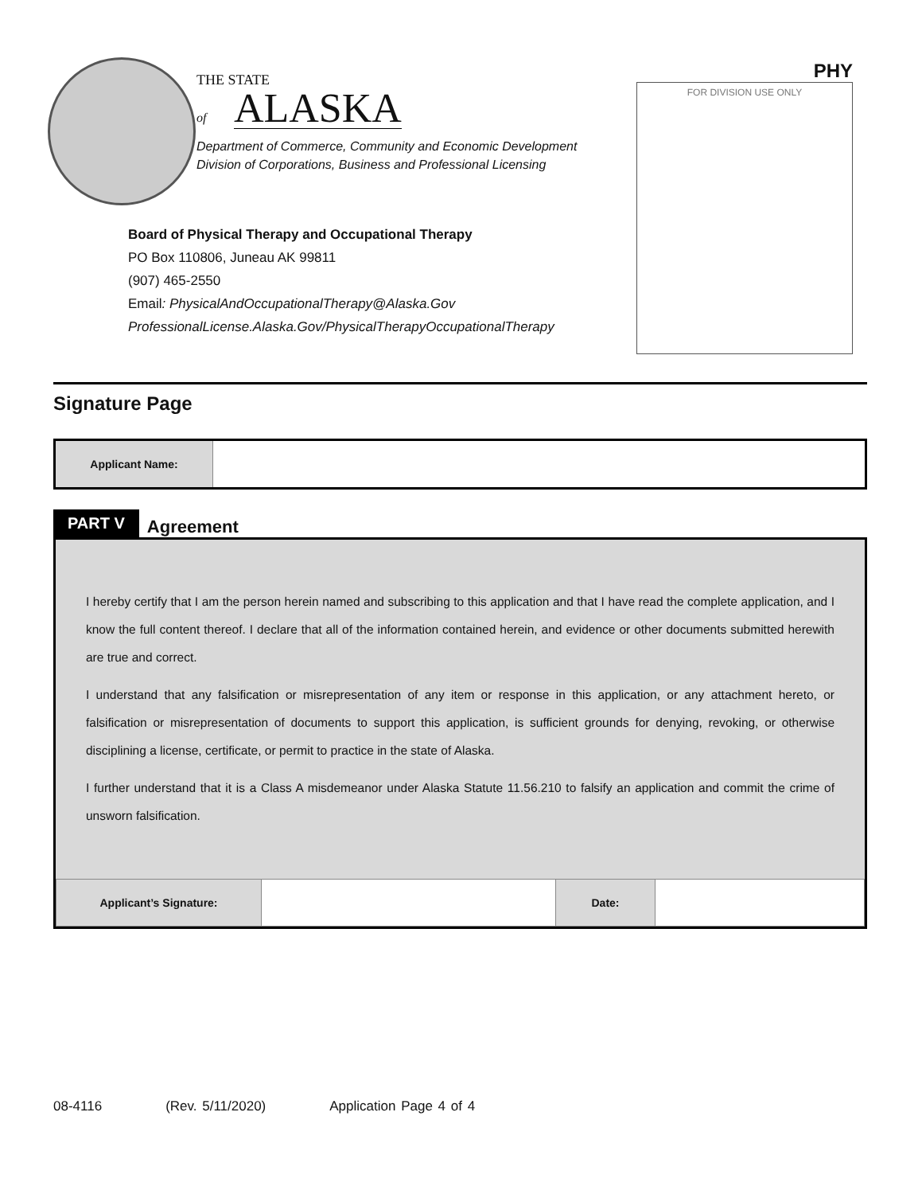THE STATE
of ALASKA
Department of Commerce, Community and Economic Development
Division of Corporations, Business and Professional Licensing
PHY
FOR DIVISION USE ONLY
Board of Physical Therapy and Occupational Therapy
PO Box 110806, Juneau AK 99811
(907) 465-2550
Email: PhysicalAndOccupationalTherapy@Alaska.Gov
ProfessionalLicense.Alaska.Gov/PhysicalTherapyOccupationalTherapy
Signature Page
| Applicant Name: | |
PART V Agreement
I hereby certify that I am the person herein named and subscribing to this application and that I have read the complete application, and I know the full content thereof. I declare that all of the information contained herein, and evidence or other documents submitted herewith are true and correct.
I understand that any falsification or misrepresentation of any item or response in this application, or any attachment hereto, or falsification or misrepresentation of documents to support this application, is sufficient grounds for denying, revoking, or otherwise disciplining a license, certificate, or permit to practice in the state of Alaska.
I further understand that it is a Class A misdemeanor under Alaska Statute 11.56.210 to falsify an application and commit the crime of unsworn falsification.
| Applicant’s Signature: | | Date: | |
08-4116 (Rev. 5/11/2020) Application Page 4 of 4